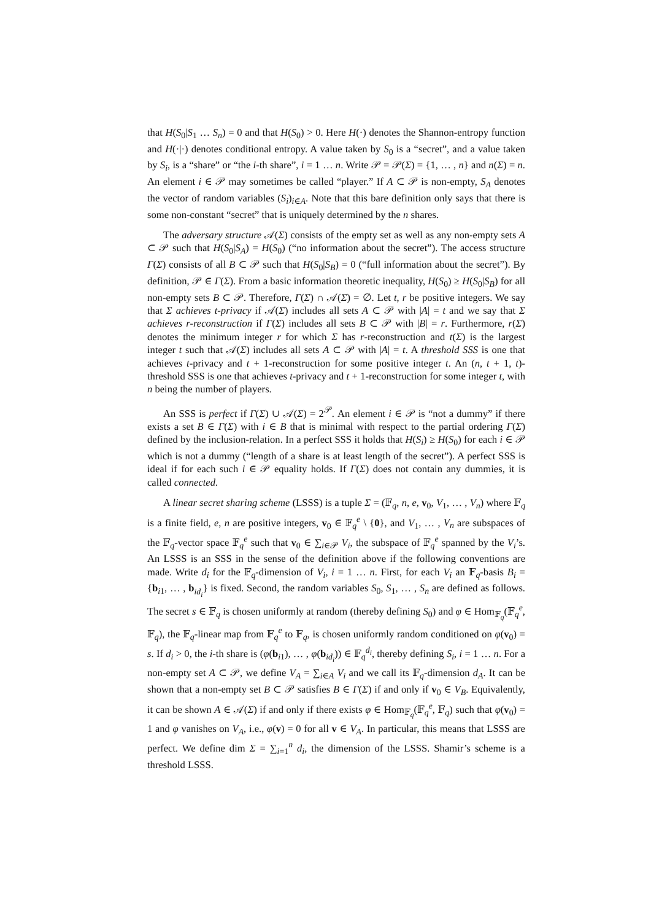that H(S<sub>0</sub>|S<sub>1</sub> … S<sub>n</sub>) = 0 and that H(S<sub>0</sub>) > 0. Here H(·) denotes the Shannon-entropy function and H(·|·) denotes conditional entropy. A value taken by S<sub>0</sub> is a “secret”, and a value taken by S<sub>i</sub>, is a “share” or “the i-th share”, i = 1 … n. Write 𝒫 = 𝒫(Σ) = {1, … , n} and n(Σ) = n. An element i ∈ 𝒫 may sometimes be called “player.” If A ⊂ 𝒫 is non-empty, S<sub>A</sub> denotes the vector of random variables (S<sub>i</sub>)<sub>i∈A</sub>. Note that this bare definition only says that there is some non-constant “secret” that is uniquely determined by the n shares.
The adversary structure 𝒜(Σ) consists of the empty set as well as any non-empty sets A ⊂ 𝒫 such that H(S<sub>0</sub>|S<sub>A</sub>) = H(S<sub>0</sub>) (“no information about the secret”). The access structure Γ(Σ) consists of all B ⊂ 𝒫 such that H(S<sub>0</sub>|S<sub>B</sub>) = 0 (“full information about the secret”). By definition, 𝒫 ∈ Γ(Σ). From a basic information theoretic inequality, H(S<sub>0</sub>) ≥ H(S<sub>0</sub>|S<sub>B</sub>) for all non-empty sets B ⊂ 𝒫. Therefore, Γ(Σ) ∩ 𝒜(Σ) = ∅. Let t, r be positive integers. We say that Σ achieves t-privacy if 𝒜(Σ) includes all sets A ⊂ 𝒫 with |A| = t and we say that Σ achieves r-reconstruction if Γ(Σ) includes all sets B ⊂ 𝒫 with |B| = r. Furthermore, r(Σ) denotes the minimum integer r for which Σ has r-reconstruction and t(Σ) is the largest integer t such that 𝒜(Σ) includes all sets A ⊂ 𝒫 with |A| = t. A threshold SSS is one that achieves t-privacy and t + 1-reconstruction for some positive integer t. An (n, t + 1, t)-threshold SSS is one that achieves t-privacy and t + 1-reconstruction for some integer t, with n being the number of players.
An SSS is perfect if Γ(Σ) ∪ 𝒜(Σ) = 2<sup>𝒫</sup>. An element i ∈ 𝒫 is “not a dummy” if there exists a set B ∈ Γ(Σ) with i ∈ B that is minimal with respect to the partial ordering Γ(Σ) defined by the inclusion-relation. In a perfect SSS it holds that H(S<sub>i</sub>) ≥ H(S<sub>0</sub>) for each i ∈ 𝒫 which is not a dummy (“length of a share is at least length of the secret”). A perfect SSS is ideal if for each such i ∈ 𝒫 equality holds. If Γ(Σ) does not contain any dummies, it is called connected.
A linear secret sharing scheme (LSSS) is a tuple Σ = (𝔽<sub>q</sub>, n, e, v<sub>0</sub>, V<sub>1</sub>, … , V<sub>n</sub>) where 𝔽<sub>q</sub> is a finite field, e, n are positive integers, v<sub>0</sub> ∈ 𝔽<sub>q</sub><sup>e</sup> \ {0}, and V<sub>1</sub>, … , V<sub>n</sub> are subspaces of the 𝔽<sub>q</sub>-vector space 𝔽<sub>q</sub><sup>e</sup> such that v<sub>0</sub> ∈ ∑<sub>i∈𝒫</sub> V<sub>i</sub>, the subspace of 𝔽<sub>q</sub><sup>e</sup> spanned by the V<sub>i</sub>’s. An LSSS is an SSS in the sense of the definition above if the following conventions are made. Write d<sub>i</sub> for the 𝔽<sub>q</sub>-dimension of V<sub>i</sub>, i = 1 … n. First, for each V<sub>i</sub> an 𝔽<sub>q</sub>-basis B<sub>i</sub> = {b<sub>i1</sub>, … , b<sub>id<sub>i</sub></sub>} is fixed. Second, the random variables S<sub>0</sub>, S<sub>1</sub>, … , S<sub>n</sub> are defined as follows. The secret s ∈ 𝔽<sub>q</sub> is chosen uniformly at random (thereby defining S<sub>0</sub>) and φ ∈ Hom<sub>𝔽<sub>q</sub></sub>(𝔽<sub>q</sub><sup>e</sup>, 𝔽<sub>q</sub>), the 𝔽<sub>q</sub>-linear map from 𝔽<sub>q</sub><sup>e</sup> to 𝔽<sub>q</sub>, is chosen uniformly random conditioned on φ(v<sub>0</sub>) = s. If d<sub>i</sub> > 0, the i-th share is (φ(b<sub>i1</sub>), … , φ(b<sub>id<sub>i</sub></sub>)) ∈ 𝔽<sub>q</sub><sup>d<sub>i</sub></sup>, thereby defining S<sub>i</sub>, i = 1 … n. For a non-empty set A ⊂ 𝒫, we define V<sub>A</sub> = ∑<sub>i∈A</sub> V<sub>i</sub> and we call its 𝔽<sub>q</sub>-dimension d<sub>A</sub>. It can be shown that a non-empty set B ⊂ 𝒫 satisfies B ∈ Γ(Σ) if and only if v<sub>0</sub> ∈ V<sub>B</sub>. Equivalently, it can be shown A ∈ 𝒜(Σ) if and only if there exists φ ∈ Hom<sub>𝔽<sub>q</sub></sub>(𝔽<sub>q</sub><sup>e</sup>, 𝔽<sub>q</sub>) such that φ(v<sub>0</sub>) = 1 and φ vanishes on V<sub>A</sub>, i.e., φ(v) = 0 for all v ∈ V<sub>A</sub>. In particular, this means that LSSS are perfect. We define dim Σ = ∑<sub>i=1</sub><sup>n</sup> d<sub>i</sub>, the dimension of the LSSS. Shamir’s scheme is a threshold LSSS.